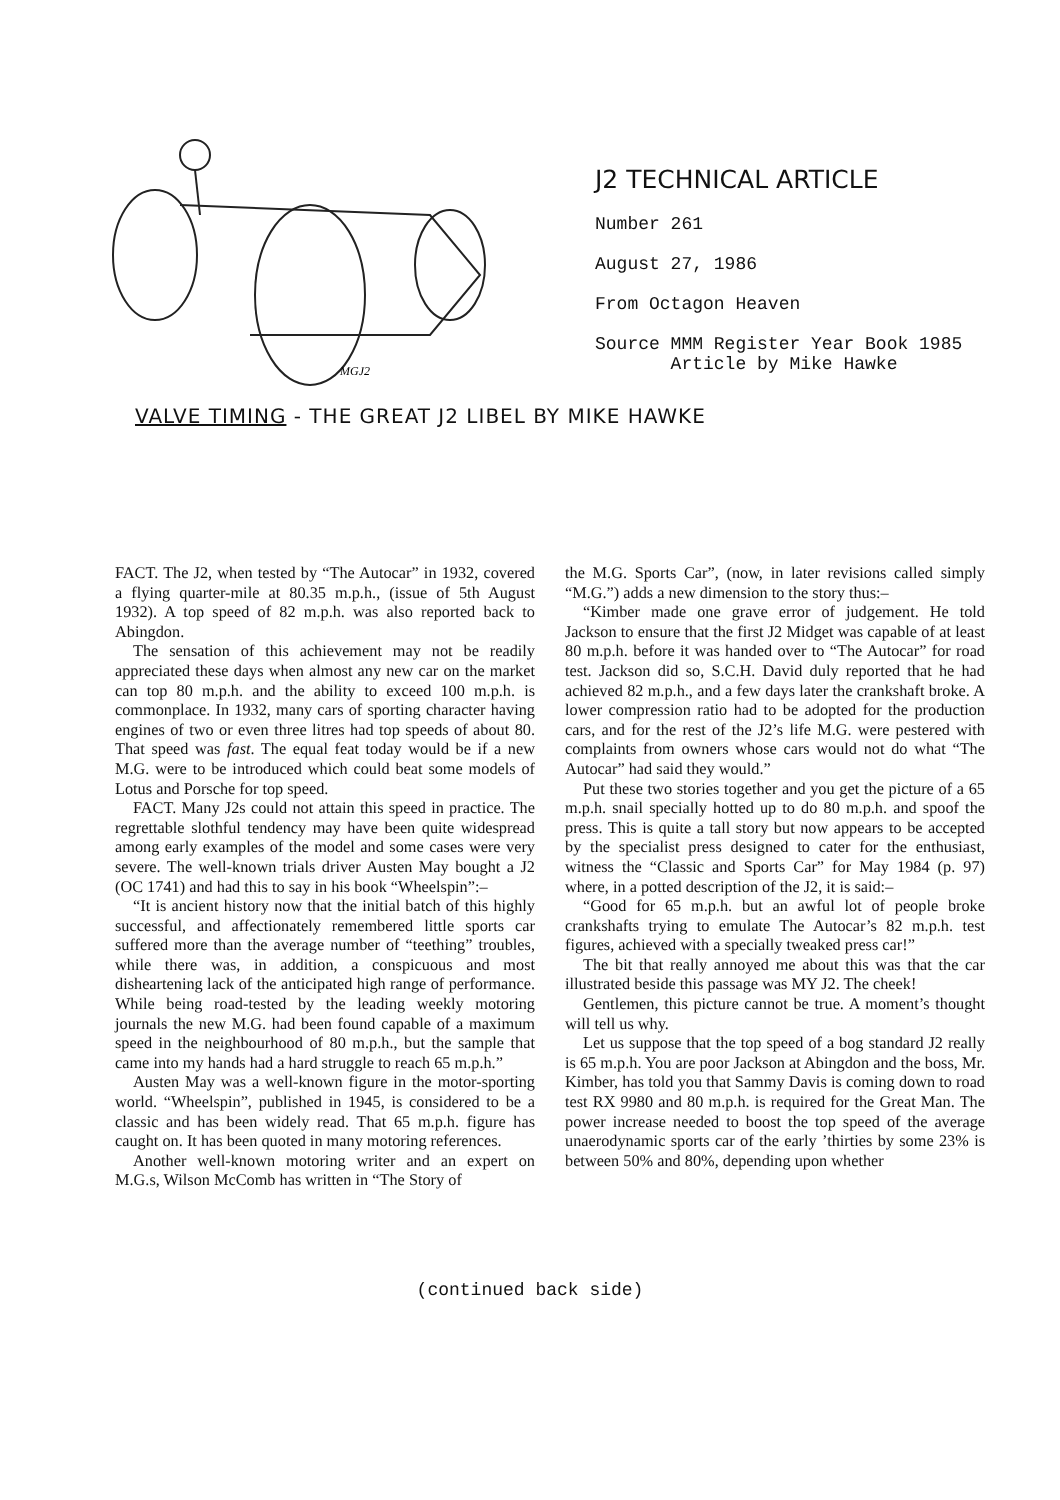MGJ2
J2 TECHNICAL ARTICLE
Number 261
August 27, 1986
From Octagon Heaven
Source MMM Register Year Book 1985
Article by Mike Hawke
VALVE TIMING - THE GREAT J2 LIBEL BY MIKE HAWKE
FACT. The J2, when tested by “The Autocar” in 1932, covered a flying quarter-mile at 80.35 m.p.h., (issue of 5th August 1932). A top speed of 82 m.p.h. was also reported back to Abingdon.
The sensation of this achievement may not be readily appreciated these days when almost any new car on the market can top 80 m.p.h. and the ability to exceed 100 m.p.h. is commonplace. In 1932, many cars of sporting character having engines of two or even three litres had top speeds of about 80. That speed was fast. The equal feat today would be if a new M.G. were to be introduced which could beat some models of Lotus and Porsche for top speed.
FACT. Many J2s could not attain this speed in practice. The regrettable slothful tendency may have been quite widespread among early examples of the model and some cases were very severe. The well-known trials driver Austen May bought a J2 (OC 1741) and had this to say in his book “Wheelspin”:–
“It is ancient history now that the initial batch of this highly successful, and affectionately remembered little sports car suffered more than the average number of “teething” troubles, while there was, in addition, a conspicuous and most disheartening lack of the anticipated high range of performance. While being road-tested by the leading weekly motoring journals the new M.G. had been found capable of a maximum speed in the neighbourhood of 80 m.p.h., but the sample that came into my hands had a hard struggle to reach 65 m.p.h.”
Austen May was a well-known figure in the motor-sporting world. “Wheelspin”, published in 1945, is considered to be a classic and has been widely read. That 65 m.p.h. figure has caught on. It has been quoted in many motoring references.
Another well-known motoring writer and an expert on M.G.s, Wilson McComb has written in “The Story of
the M.G. Sports Car”, (now, in later revisions called simply “M.G.”) adds a new dimension to the story thus:–
“Kimber made one grave error of judgement. He told Jackson to ensure that the first J2 Midget was capable of at least 80 m.p.h. before it was handed over to “The Autocar” for road test. Jackson did so, S.C.H. David duly reported that he had achieved 82 m.p.h., and a few days later the crankshaft broke. A lower compression ratio had to be adopted for the production cars, and for the rest of the J2’s life M.G. were pestered with complaints from owners whose cars would not do what “The Autocar” had said they would.”
Put these two stories together and you get the picture of a 65 m.p.h. snail specially hotted up to do 80 m.p.h. and spoof the press. This is quite a tall story but now appears to be accepted by the specialist press designed to cater for the enthusiast, witness the “Classic and Sports Car” for May 1984 (p. 97) where, in a potted description of the J2, it is said:–
“Good for 65 m.p.h. but an awful lot of people broke crankshafts trying to emulate The Autocar’s 82 m.p.h. test figures, achieved with a specially tweaked press car!”
The bit that really annoyed me about this was that the car illustrated beside this passage was MY J2. The cheek!
Gentlemen, this picture cannot be true. A moment’s thought will tell us why.
Let us suppose that the top speed of a bog standard J2 really is 65 m.p.h. You are poor Jackson at Abingdon and the boss, Mr. Kimber, has told you that Sammy Davis is coming down to road test RX 9980 and 80 m.p.h. is required for the Great Man. The power increase needed to boost the top speed of the average unaerodynamic sports car of the early ’thirties by some 23% is between 50% and 80%, depending upon whether
(continued back side)